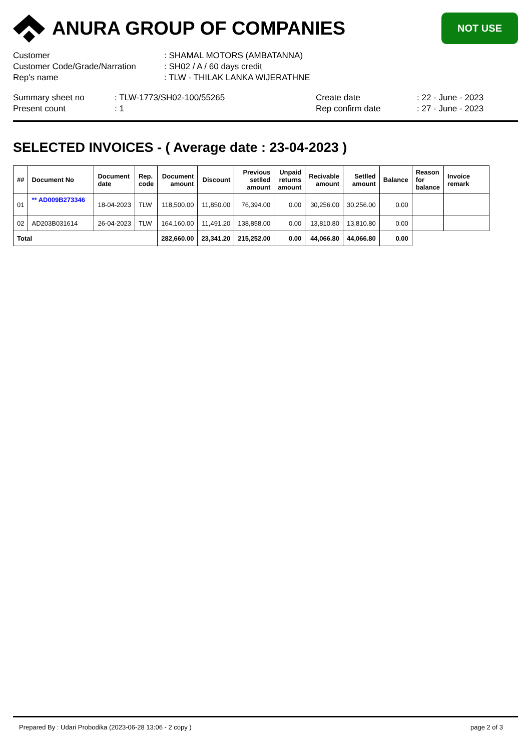ANURA GROUP OF COMPANIES
NOT USE
Customer : SHAMAL MOTORS (AMBATANNA)
Customer Code/Grade/Narration : SH02 / A / 60 days credit
Rep's name : TLW - THILAK LANKA WIJERATHNE
Summary sheet no : TLW-1773/SH02-100/55265 Create date : 22 - June - 2023
Present count : 1 Rep confirm date : 27 - June - 2023
SELECTED INVOICES - ( Average date : 23-04-2023 )
| ## | Document No | Document date | Rep. code | Document amount | Discount | Previous setlled amount | Unpaid returns amount | Recivable amount | Setlled amount | Balance | Reason for balance | Invoice remark |
| --- | --- | --- | --- | --- | --- | --- | --- | --- | --- | --- | --- | --- |
| 01 | ** AD009B273346 | 18-04-2023 | TLW | 118,500.00 | 11,850.00 | 76,394.00 | 0.00 | 30,256.00 | 30,256.00 | 0.00 | | |
| 02 | AD203B031614 | 26-04-2023 | TLW | 164,160.00 | 11,491.20 | 138,858.00 | 0.00 | 13,810.80 | 13,810.80 | 0.00 | | |
| Total | | | | 282,660.00 | 23,341.20 | 215,252.00 | 0.00 | 44,066.80 | 44,066.80 | 0.00 | | |
Prepared By : Udari Probodika (2023-06-28 13:06 - 2 copy ) page 2 of 3